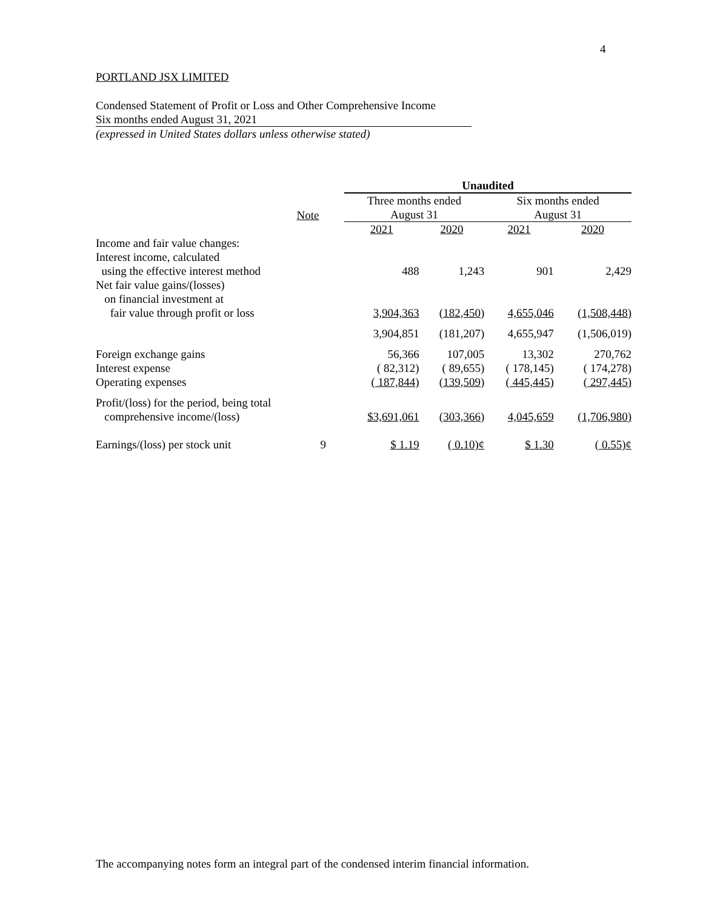4
PORTLAND JSX LIMITED
Condensed Statement of Profit or Loss and Other Comprehensive Income
Six months ended August 31, 2021
(expressed in United States dollars unless otherwise stated)
| | | | Unaudited | | | |
| --- | --- | --- | --- | --- | --- | --- |
| | | | Three months ended | | Six months ended | |
| | Note | | August 31 | | August 31 | |
| | | | 2021 | 2020 | 2021 | 2020 |
| Income and fair value changes: | | | | | | |
| Interest income, calculated | | | | | | |
| using the effective interest method | | | 488 | 1,243 | 901 | 2,429 |
| Net fair value gains/(losses) | | | | | | |
| on financial investment at | | | | | | |
| fair value through profit or loss | | | 3,904,363 | (182,450) | 4,655,046 | (1,508,448) |
| | | | 3,904,851 | (181,207) | 4,655,947 | (1,506,019) |
| Foreign exchange gains | | | 56,366 | 107,005 | 13,302 | 270,762 |
| Interest expense | | | ( 82,312) | ( 89,655) | ( 178,145) | ( 174,278) |
| Operating expenses | | | ( 187,844) | (139,509) | ( 445,445) | ( 297,445) |
| Profit/(loss) for the period, being total | | | | | | |
| comprehensive income/(loss) | | | $3,691,061 | (303,366) | 4,045,659 | (1,706,980) |
| Earnings/(loss) per stock unit | 9 | | $ 1.19 | ( 0.10)¢ | $ 1.30 | ( 0.55)¢ |
The accompanying notes form an integral part of the condensed interim financial information.